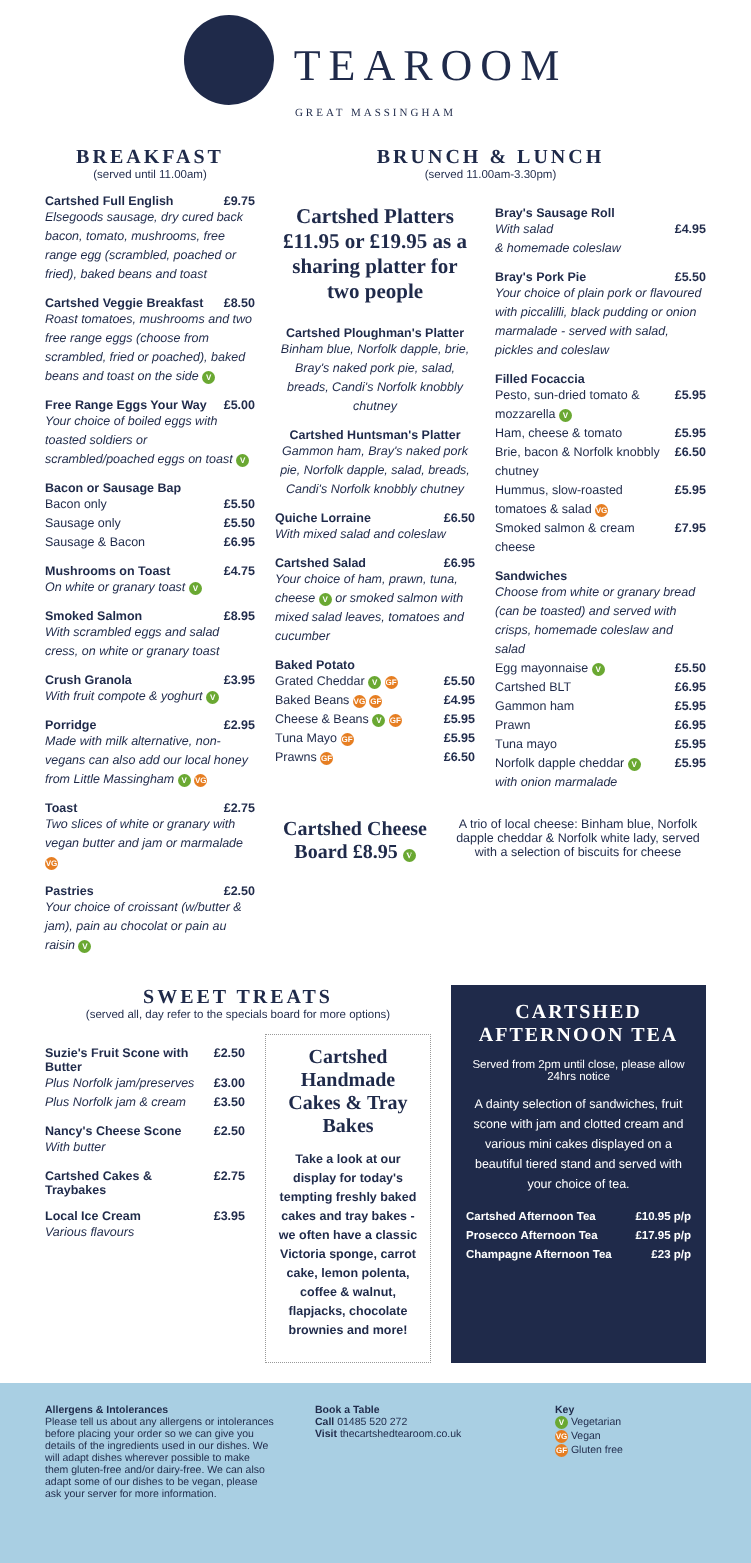TEAROOM
GREAT MASSINGHAM
BREAKFAST
(served until 11.00am)
Cartshed Full English £9.75
Elsegoods sausage, dry cured back bacon, tomato, mushrooms, free range egg (scrambled, poached or fried), baked beans and toast
Cartshed Veggie Breakfast £8.50
Roast tomatoes, mushrooms and two free range eggs (choose from scrambled, fried or poached), baked beans and toast on the side V
Free Range Eggs Your Way £5.00
Your choice of boiled eggs with toasted soldiers or scrambled/poached eggs on toast V
Bacon or Sausage Bap
Bacon only £5.50
Sausage only £5.50
Sausage & Bacon £6.95
Mushrooms on Toast £4.75
On white or granary toast V
Smoked Salmon £8.95
With scrambled eggs and salad cress, on white or granary toast
Crush Granola £3.95
With fruit compote & yoghurt V
Porridge £2.95
Made with milk alternative, non-vegans can also add our local honey from Little Massingham V VG
Toast £2.75
Two slices of white or granary with vegan butter and jam or marmalade VG
Pastries £2.50
Your choice of croissant (w/butter & jam), pain au chocolat or pain au raisin V
BRUNCH & LUNCH
(served 11.00am-3.30pm)
Cartshed Platters £11.95 or £19.95 as a sharing platter for two people
Cartshed Ploughman's Platter
Binham blue, Norfolk dapple, brie, Bray's naked pork pie, salad, breads, Candi's Norfolk knobbly chutney
Cartshed Huntsman's Platter
Gammon ham, Bray's naked pork pie, Norfolk dapple, salad, breads, Candi's Norfolk knobbly chutney
Quiche Lorraine £6.50
With mixed salad and coleslaw
Cartshed Salad £6.95
Your choice of ham, prawn, tuna, cheese V or smoked salmon with mixed salad leaves, tomatoes and cucumber
Baked Potato
Grated Cheddar V GF £5.50
Baked Beans VG GF £4.95
Cheese & Beans V GF £5.95
Tuna Mayo GF £5.95
Prawns GF £6.50
Bray's Sausage Roll
With salad
& homemade coleslaw £4.95
Bray's Pork Pie £5.50
Your choice of plain pork or flavoured with piccalilli, black pudding or onion marmalade - served with salad, pickles and coleslaw
Filled Focaccia
Pesto, sun-dried tomato & mozzarella V £5.95
Ham, cheese & tomato £5.95
Brie, bacon & Norfolk knobbly chutney £6.50
Hummus, slow-roasted tomatoes & salad VG £5.95
Smoked salmon & cream cheese £7.95
Sandwiches
Choose from white or granary bread (can be toasted) and served with crisps, homemade coleslaw and salad
Egg mayonnaise V £5.50
Cartshed BLT £6.95
Gammon ham £5.95
Prawn £6.95
Tuna mayo £5.95
Norfolk dapple cheddar V
with onion marmalade £5.95
Cartshed Cheese Board £8.95 V
A trio of local cheese: Binham blue, Norfolk dapple cheddar & Norfolk white lady, served with a selection of biscuits for cheese
SWEET TREATS
(served all, day refer to the specials board for more options)
Suzie's Fruit Scone with Butter £2.50
Plus Norfolk jam/preserves £3.00
Plus Norfolk jam & cream £3.50
Nancy's Cheese Scone £2.50
With butter
Cartshed Cakes & Traybakes £2.75
Local Ice Cream £3.95
Various flavours
Cartshed Handmade Cakes & Tray Bakes
Take a look at our display for today's tempting freshly baked cakes and tray bakes - we often have a classic Victoria sponge, carrot cake, lemon polenta, coffee & walnut, flapjacks, chocolate brownies and more!
CARTSHED AFTERNOON TEA
Served from 2pm until close, please allow 24hrs notice
A dainty selection of sandwiches, fruit scone with jam and clotted cream and various mini cakes displayed on a beautiful tiered stand and served with your choice of tea.
Cartshed Afternoon Tea £10.95 p/p
Prosecco Afternoon Tea £17.95 p/p
Champagne Afternoon Tea £23 p/p
Allergens & Intolerances
Please tell us about any allergens or intolerances before placing your order so we can give you details of the ingredients used in our dishes. We will adapt dishes wherever possible to make them gluten-free and/or dairy-free. We can also adapt some of our dishes to be vegan, please ask your server for more information.
Book a Table
Call 01485 520 272
Visit thecartshedtearoom.co.uk
Key
V Vegetarian
VG Vegan
GF Gluten free